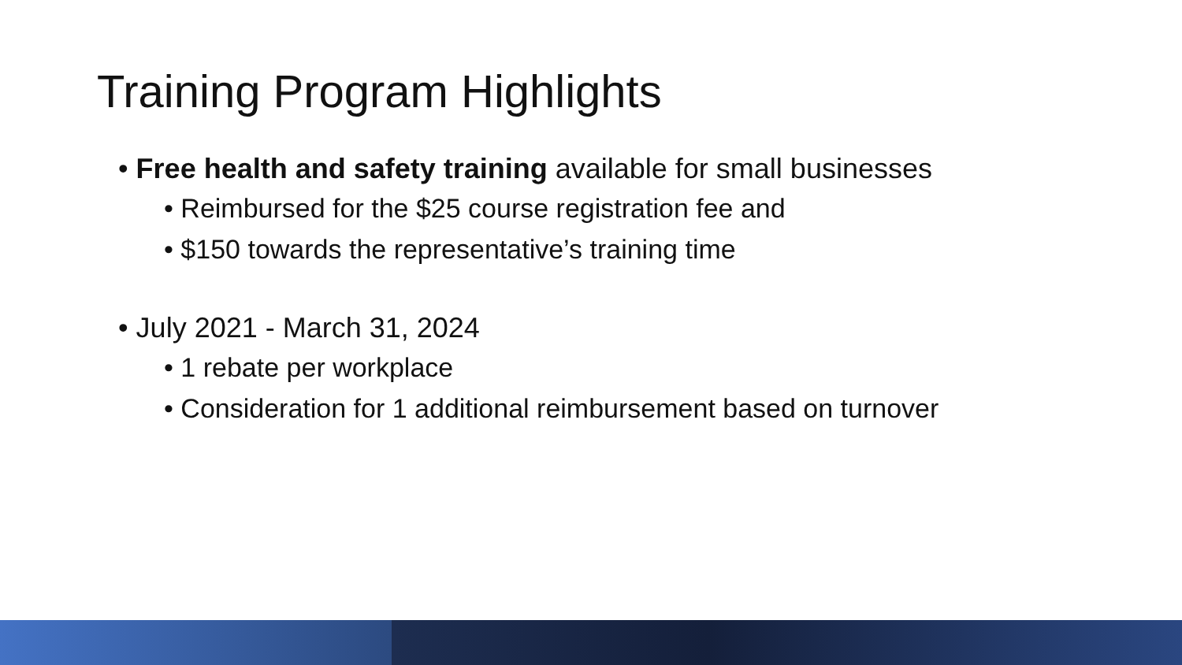Training Program Highlights
• Free health and safety training available for small businesses
• Reimbursed for the $25 course registration fee and
• $150 towards the representative’s training time
• July 2021 - March 31, 2024
• 1 rebate per workplace
• Consideration for 1 additional reimbursement based on turnover